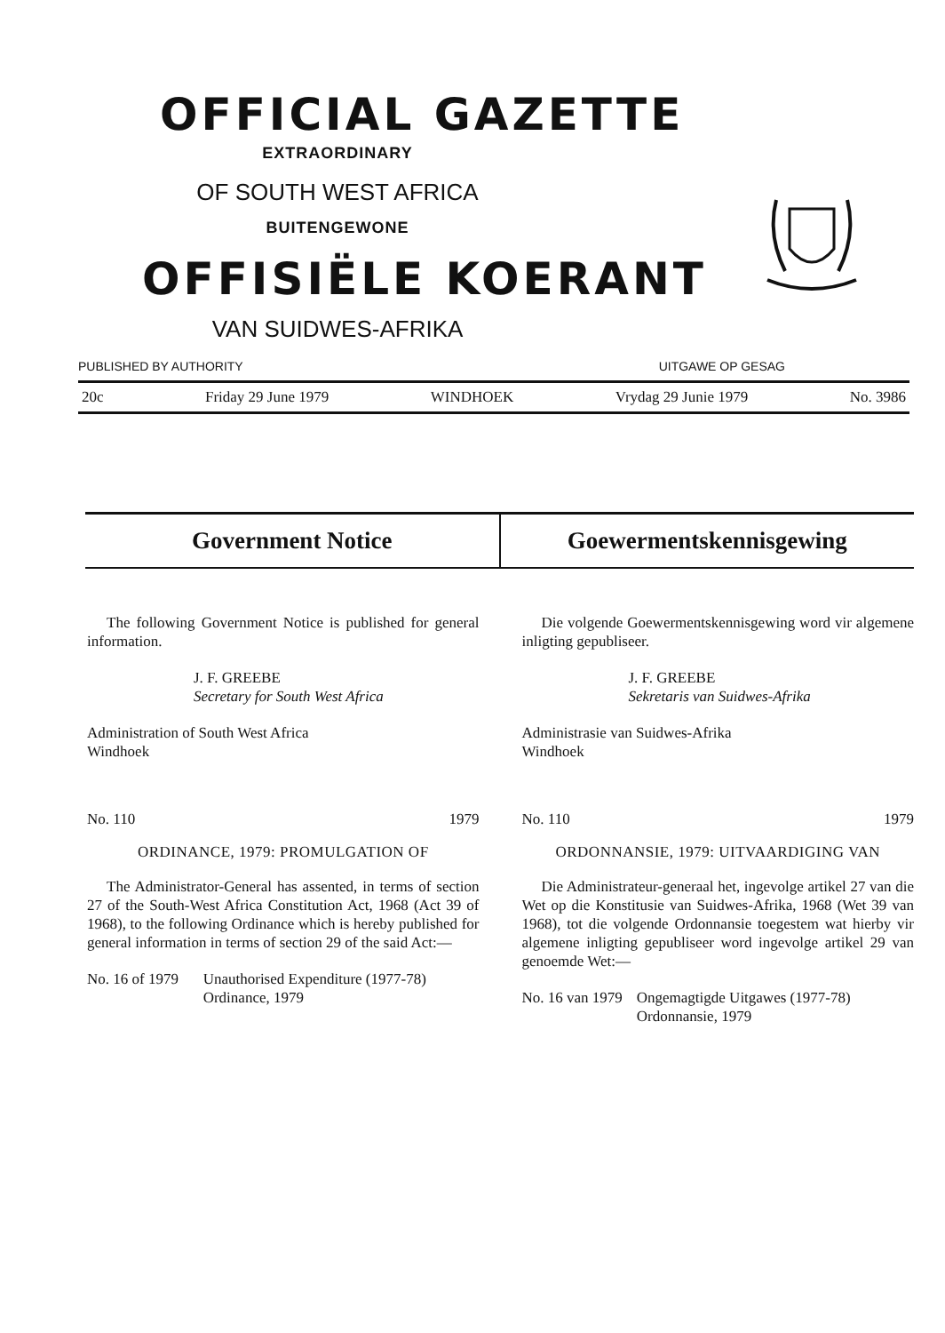OFFICIAL GAZETTE
EXTRAORDINARY
OF SOUTH WEST AFRICA
BUITENGEWONE
OFFISIËLE KOERANT
VAN SUIDWES-AFRIKA
PUBLISHED BY AUTHORITY UITGAWE OP GESAG
20c Friday 29 June 1979 WINDHOEK Vrydag 29 Junie 1979 No. 3986
Government Notice Goewermentskennisgewing
The following Government Notice is published for general information.
J. F. GREEBE
Secretary for South West Africa
Administration of South West Africa
Windhoek
No. 110 1979
ORDINANCE, 1979: PROMULGATION OF
The Administrator-General has assented, in terms of section 27 of the South-West Africa Constitution Act, 1968 (Act 39 of 1968), to the following Ordinance which is hereby published for general information in terms of section 29 of the said Act:—
No. 16 of 1979 Unauthorised Expenditure (1977-78) Ordinance, 1979
Die volgende Goewermentskennisgewing word vir algemene inligting gepubliseer.
J. F. GREEBE
Sekretaris van Suidwes-Afrika
Administrasie van Suidwes-Afrika
Windhoek
No. 110 1979
ORDONNANSIE, 1979: UITVAARDIGING VAN
Die Administrateur-generaal het, ingevolge artikel 27 van die Wet op die Konstitusie van Suidwes-Afrika, 1968 (Wet 39 van 1968), tot die volgende Ordonnansie toegestem wat hierby vir algemene inligting gepubliseer word ingevolge artikel 29 van genoemde Wet:—
No. 16 van 1979 Ongemagtigde Uitgawes (1977-78) Ordonnansie, 1979